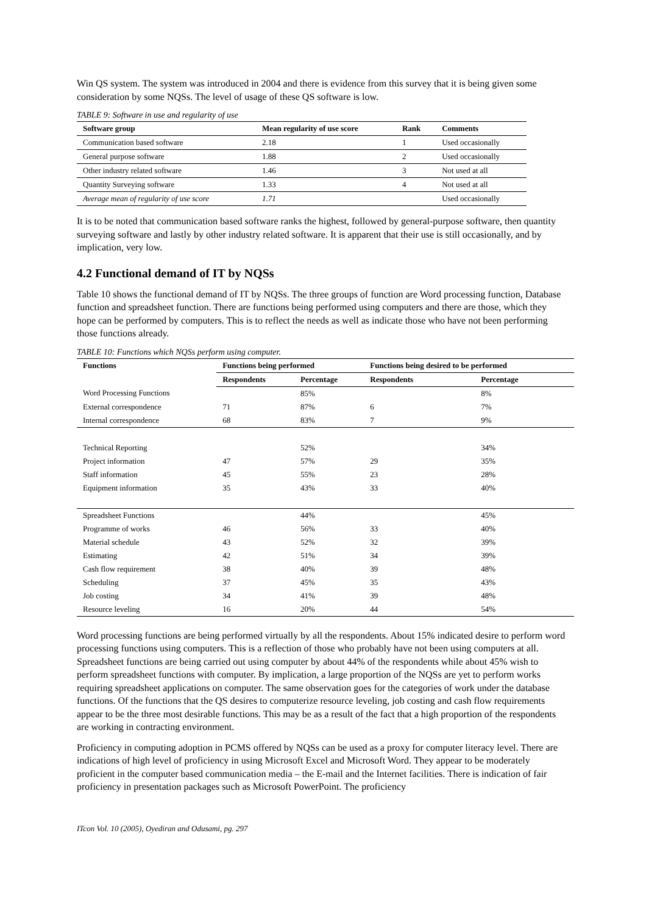Win QS system. The system was introduced in 2004 and there is evidence from this survey that it is being given some consideration by some NQSs. The level of usage of these QS software is low.
TABLE 9: Software in use and regularity of use
| Software group | Mean regularity of use score | Rank | Comments |
| --- | --- | --- | --- |
| Communication based software | 2.18 | 1 | Used occasionally |
| General purpose software | 1.88 | 2 | Used occasionally |
| Other industry related software | 1.46 | 3 | Not used at all |
| Quantity Surveying software | 1.33 | 4 | Not used at all |
| Average mean of regularity of use score | 1.71 | | Used occasionally |
It is to be noted that communication based software ranks the highest, followed by general-purpose software, then quantity surveying software and lastly by other industry related software. It is apparent that their use is still occasionally, and by implication, very low.
4.2 Functional demand of IT by NQSs
Table 10 shows the functional demand of IT by NQSs. The three groups of function are Word processing function, Database function and spreadsheet function. There are functions being performed using computers and there are those, which they hope can be performed by computers. This is to reflect the needs as well as indicate those who have not been performing those functions already.
TABLE 10: Functions which NQSs perform using computer.
| Functions | Functions being performed | | Functions being desired to be performed | |
| --- | --- | --- | --- | --- |
| | Respondents | Percentage | Respondents | Percentage |
| Word Processing Functions | | 85% | | 8% |
| External correspondence | 71 | 87% | 6 | 7% |
| Internal correspondence | 68 | 83% | 7 | 9% |
| Technical Reporting | | 52% | | 34% |
| Project information | 47 | 57% | 29 | 35% |
| Staff information | 45 | 55% | 23 | 28% |
| Equipment information | 35 | 43% | 33 | 40% |
| Spreadsheet Functions | | 44% | | 45% |
| Programme of works | 46 | 56% | 33 | 40% |
| Material schedule | 43 | 52% | 32 | 39% |
| Estimating | 42 | 51% | 34 | 39% |
| Cash flow requirement | 38 | 40% | 39 | 48% |
| Scheduling | 37 | 45% | 35 | 43% |
| Job costing | 34 | 41% | 39 | 48% |
| Resource leveling | 16 | 20% | 44 | 54% |
Word processing functions are being performed virtually by all the respondents. About 15% indicated desire to perform word processing functions using computers. This is a reflection of those who probably have not been using computers at all. Spreadsheet functions are being carried out using computer by about 44% of the respondents while about 45% wish to perform spreadsheet functions with computer. By implication, a large proportion of the NQSs are yet to perform works requiring spreadsheet applications on computer. The same observation goes for the categories of work under the database functions. Of the functions that the QS desires to computerize resource leveling, job costing and cash flow requirements appear to be the three most desirable functions. This may be as a result of the fact that a high proportion of the respondents are working in contracting environment.
Proficiency in computing adoption in PCMS offered by NQSs can be used as a proxy for computer literacy level. There are indications of high level of proficiency in using Microsoft Excel and Microsoft Word. They appear to be moderately proficient in the computer based communication media – the E-mail and the Internet facilities. There is indication of fair proficiency in presentation packages such as Microsoft PowerPoint. The proficiency
ITcon Vol. 10 (2005), Oyediran and Odusami, pg. 297